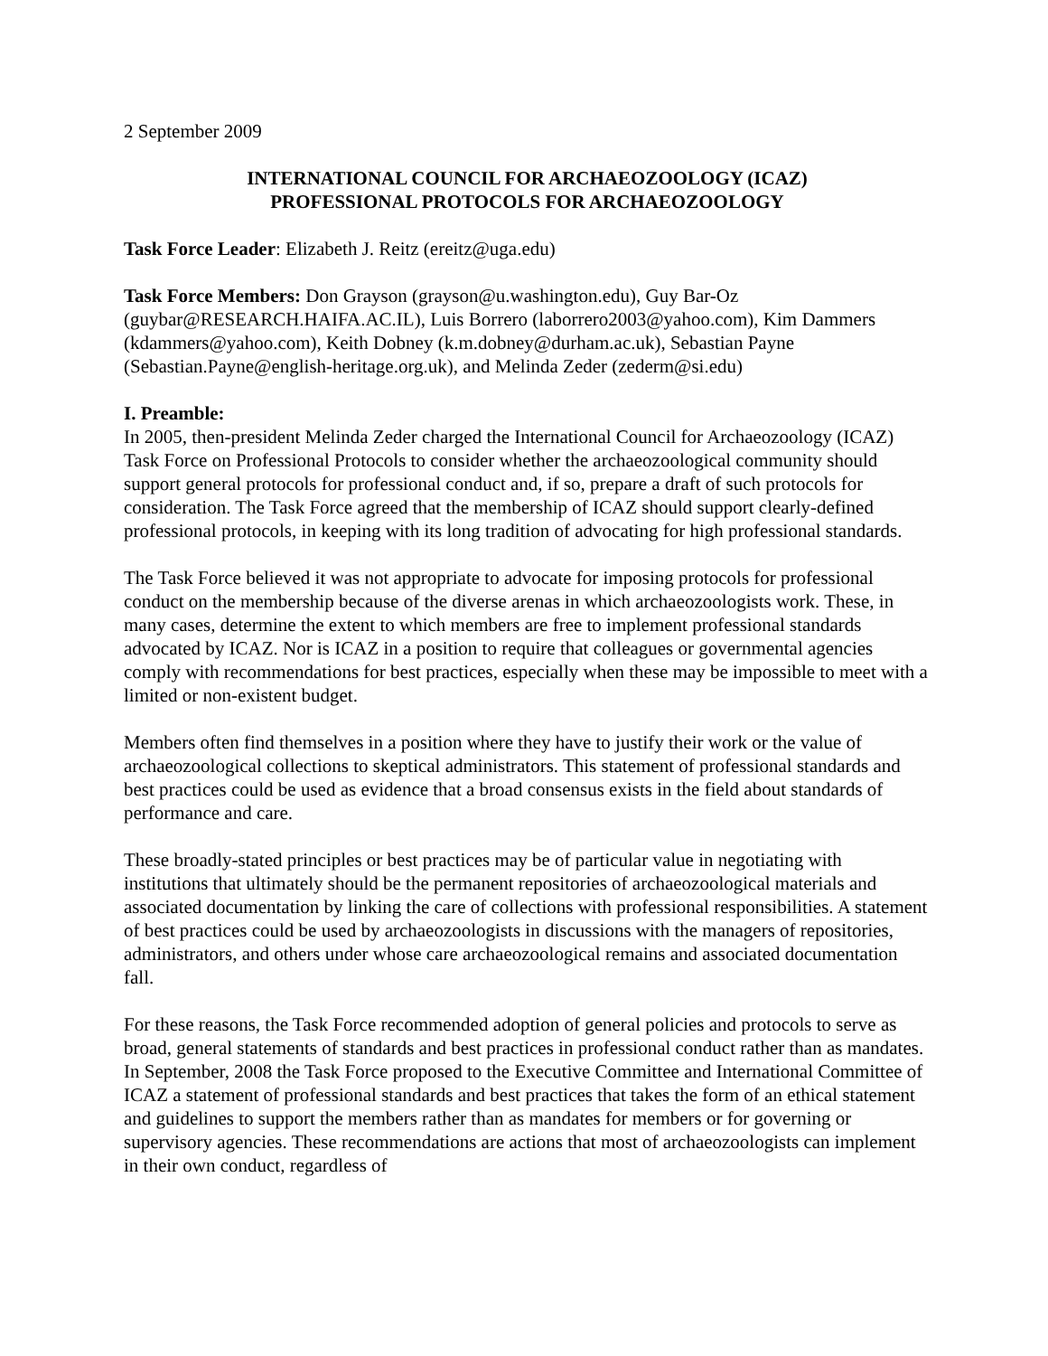2 September 2009
INTERNATIONAL COUNCIL FOR ARCHAEOZOOLOGY (ICAZ)
PROFESSIONAL PROTOCOLS FOR ARCHAEOZOOLOGY
Task Force Leader: Elizabeth J. Reitz (ereitz@uga.edu)
Task Force Members: Don Grayson (grayson@u.washington.edu), Guy Bar-Oz (guybar@RESEARCH.HAIFA.AC.IL), Luis Borrero (laborrero2003@yahoo.com), Kim Dammers (kdammers@yahoo.com), Keith Dobney (k.m.dobney@durham.ac.uk), Sebastian Payne (Sebastian.Payne@english-heritage.org.uk), and Melinda Zeder (zederm@si.edu)
I. Preamble:
In 2005, then-president Melinda Zeder charged the International Council for Archaeozoology (ICAZ) Task Force on Professional Protocols to consider whether the archaeozoological community should support general protocols for professional conduct and, if so, prepare a draft of such protocols for consideration. The Task Force agreed that the membership of ICAZ should support clearly-defined professional protocols, in keeping with its long tradition of advocating for high professional standards.
The Task Force believed it was not appropriate to advocate for imposing protocols for professional conduct on the membership because of the diverse arenas in which archaeozoologists work. These, in many cases, determine the extent to which members are free to implement professional standards advocated by ICAZ. Nor is ICAZ in a position to require that colleagues or governmental agencies comply with recommendations for best practices, especially when these may be impossible to meet with a limited or non-existent budget.
Members often find themselves in a position where they have to justify their work or the value of archaeozoological collections to skeptical administrators. This statement of professional standards and best practices could be used as evidence that a broad consensus exists in the field about standards of performance and care.
These broadly-stated principles or best practices may be of particular value in negotiating with institutions that ultimately should be the permanent repositories of archaeozoological materials and associated documentation by linking the care of collections with professional responsibilities. A statement of best practices could be used by archaeozoologists in discussions with the managers of repositories, administrators, and others under whose care archaeozoological remains and associated documentation fall.
For these reasons, the Task Force recommended adoption of general policies and protocols to serve as broad, general statements of standards and best practices in professional conduct rather than as mandates. In September, 2008 the Task Force proposed to the Executive Committee and International Committee of ICAZ a statement of professional standards and best practices that takes the form of an ethical statement and guidelines to support the members rather than as mandates for members or for governing or supervisory agencies. These recommendations are actions that most of archaeozoologists can implement in their own conduct, regardless of